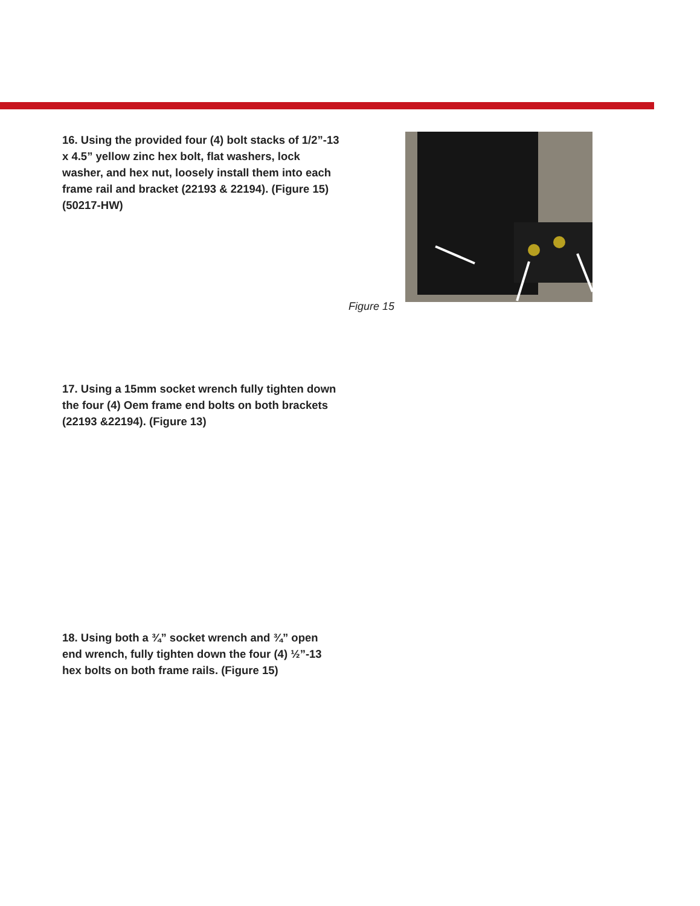16. Using the provided four (4) bolt stacks of 1/2”-13 x 4.5” yellow zinc hex bolt, flat washers, lock washer, and hex nut, loosely install them into each frame rail and bracket (22193 & 22194). (Figure 15) (50217-HW)
Figure 15
17. Using a 15mm socket wrench fully tighten down the four (4) Oem frame end bolts on both brackets (22193 &22194). (Figure 13)
18. Using both a ¾” socket wrench and ¾” open end wrench, fully tighten down the four (4) ½”-13 hex bolts on both frame rails. (Figure 15)